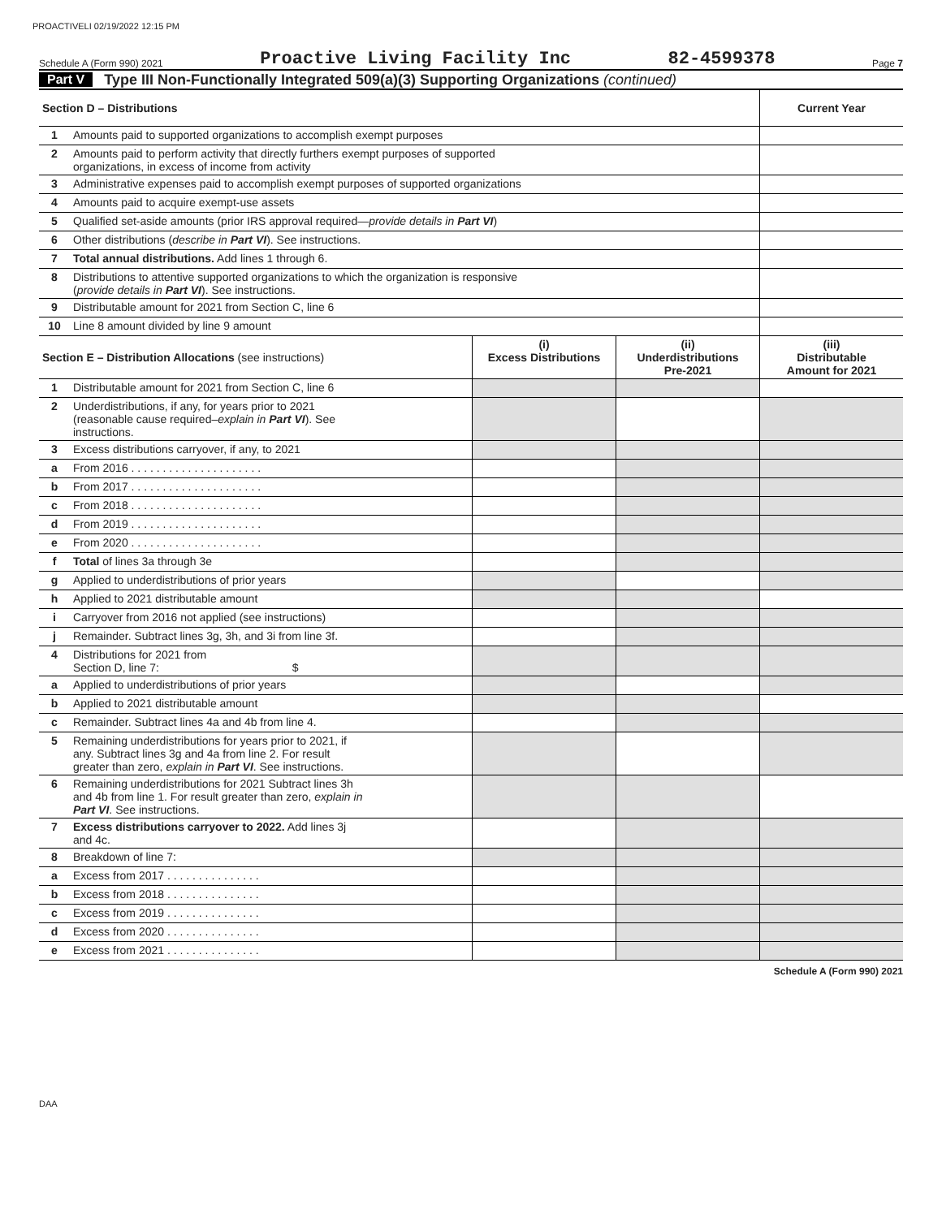PROACTIVELI 02/19/2022 12:15 PM
Schedule A (Form 990) 2021 Proactive Living Facility Inc 82-4599378 Page 7
Part V Type III Non-Functionally Integrated 509(a)(3) Supporting Organizations (continued)
| Section D – Distributions | | Current Year |
| --- | --- | --- |
| 1 | Amounts paid to supported organizations to accomplish exempt purposes | |
| 2 | Amounts paid to perform activity that directly furthers exempt purposes of supported organizations, in excess of income from activity | |
| 3 | Administrative expenses paid to accomplish exempt purposes of supported organizations | |
| 4 | Amounts paid to acquire exempt-use assets | |
| 5 | Qualified set-aside amounts (prior IRS approval required— provide details in Part VI ) | |
| 6 | Other distributions ( describe in Part VI ). See instructions. | |
| 7 | Total annual distributions. Add lines 1 through 6. | |
| 8 | Distributions to attentive supported organizations to which the organization is responsive ( provide details in Part VI ). See instructions. | |
| 9 | Distributable amount for 2021 from Section C, line 6 | |
| 10 | Line 8 amount divided by line 9 amount | |
| Section E – Distribution Allocations (see instructions) | | (i) Excess Distributions | (ii) Underdistributions Pre-2021 | (iii) Distributable Amount for 2021 |
| --- | --- | --- | --- | --- |
| 1 | Distributable amount for 2021 from Section C, line 6 | | | |
| 2 | Underdistributions, if any, for years prior to 2021 (reasonable cause required– explain in Part VI ). See instructions. | | | |
| 3 | Excess distributions carryover, if any, to 2021 | | | |
| a | From 2016 . . . . . . . . . . . . . . . . . . . . . | | | |
| b | From 2017 . . . . . . . . . . . . . . . . . . . . . | | | |
| c | From 2018 . . . . . . . . . . . . . . . . . . . . . | | | |
| d | From 2019 . . . . . . . . . . . . . . . . . . . . . | | | |
| e | From 2020 . . . . . . . . . . . . . . . . . . . . . | | | |
| f | Total of lines 3a through 3e | | | |
| g | Applied to underdistributions of prior years | | | |
| h | Applied to 2021 distributable amount | | | |
| i | Carryover from 2016 not applied (see instructions) | | | |
| j | Remainder. Subtract lines 3g, 3h, and 3i from line 3f. | | | |
| 4 | Distributions for 2021 from Section D, line 7: $ | | | |
| a | Applied to underdistributions of prior years | | | |
| b | Applied to 2021 distributable amount | | | |
| c | Remainder. Subtract lines 4a and 4b from line 4. | | | |
| 5 | Remaining underdistributions for years prior to 2021, if any. Subtract lines 3g and 4a from line 2. For result greater than zero, explain in Part VI . See instructions. | | | |
| 6 | Remaining underdistributions for 2021 Subtract lines 3h and 4b from line 1. For result greater than zero, explain in Part VI . See instructions. | | | |
| 7 | Excess distributions carryover to 2022. Add lines 3j and 4c. | | | |
| 8 | Breakdown of line 7: | | | |
| a | Excess from 2017 . . . . . . . . . . . . . . . | | | |
| b | Excess from 2018 . . . . . . . . . . . . . . . | | | |
| c | Excess from 2019 . . . . . . . . . . . . . . . | | | |
| d | Excess from 2020 . . . . . . . . . . . . . . . | | | |
| e | Excess from 2021 . . . . . . . . . . . . . . . | | | |
Schedule A (Form 990) 2021
DAA